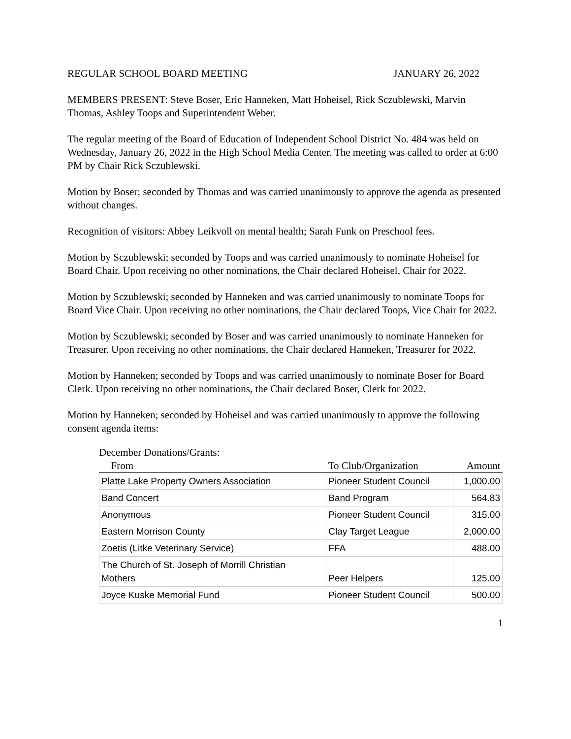REGULAR SCHOOL BOARD MEETING JANUARY 26, 2022
MEMBERS PRESENT: Steve Boser, Eric Hanneken, Matt Hoheisel, Rick Sczublewski, Marvin Thomas, Ashley Toops and Superintendent Weber.
The regular meeting of the Board of Education of Independent School District No. 484 was held on Wednesday, January 26, 2022 in the High School Media Center. The meeting was called to order at 6:00 PM by Chair Rick Sczublewski.
Motion by Boser; seconded by Thomas and was carried unanimously to approve the agenda as presented without changes.
Recognition of visitors: Abbey Leikvoll on mental health; Sarah Funk on Preschool fees.
Motion by Sczublewski; seconded by Toops and was carried unanimously to nominate Hoheisel for Board Chair. Upon receiving no other nominations, the Chair declared Hoheisel, Chair for 2022.
Motion by Sczublewski; seconded by Hanneken and was carried unanimously to nominate Toops for Board Vice Chair. Upon receiving no other nominations, the Chair declared Toops, Vice Chair for 2022.
Motion by Sczublewski; seconded by Boser and was carried unanimously to nominate Hanneken for Treasurer. Upon receiving no other nominations, the Chair declared Hanneken, Treasurer for 2022.
Motion by Hanneken; seconded by Toops and was carried unanimously to nominate Boser for Board Clerk. Upon receiving no other nominations, the Chair declared Boser, Clerk for 2022.
Motion by Hanneken; seconded by Hoheisel and was carried unanimously to approve the following consent agenda items:
December Donations/Grants:
| From | To Club/Organization | Amount |
| --- | --- | --- |
| Platte Lake Property Owners Association | Pioneer Student Council | 1,000.00 |
| Band Concert | Band Program | 564.83 |
| Anonymous | Pioneer Student Council | 315.00 |
| Eastern Morrison County | Clay Target League | 2,000.00 |
| Zoetis (Litke Veterinary Service) | FFA | 488.00 |
| The Church of St. Joseph of Morrill Christian Mothers | Peer Helpers | 125.00 |
| Joyce Kuske Memorial Fund | Pioneer Student Council | 500.00 |
1